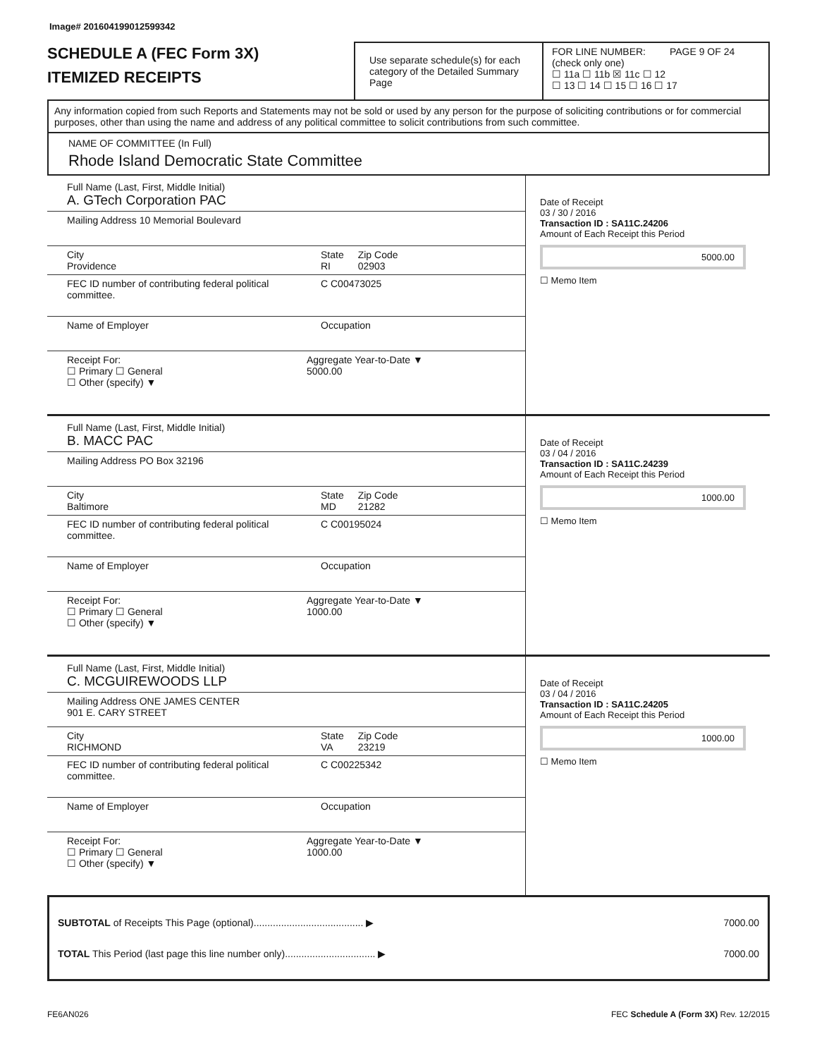Image# 201604199012599342
SCHEDULE A (FEC Form 3X)
ITEMIZED RECEIPTS
Use separate schedule(s) for each category of the Detailed Summary Page
FOR LINE NUMBER: PAGE 9 OF 24
(check only one)
☐ 11a ☐ 11b ☒ 11c ☐ 12
☐ 13 ☐ 14 ☐ 15 ☐ 16 ☐ 17
Any information copied from such Reports and Statements may not be sold or used by any person for the purpose of soliciting contributions or for commercial purposes, other than using the name and address of any political committee to solicit contributions from such committee.
NAME OF COMMITTEE (In Full)
Rhode Island Democratic State Committee
Full Name (Last, First, Middle Initial)
A. GTech Corporation PAC
Mailing Address 10 Memorial Boulevard
City
Providence State
RI Zip Code
02903
FEC ID number of contributing federal political committee. C C00473025
Name of Employer Occupation
Receipt For:
☐ Primary ☐ General
☐ Other (specify) ▼ Aggregate Year-to-Date ▼
5000.00
Date of Receipt
03 / 30 / 2016
Transaction ID : SA11C.24206
Amount of Each Receipt this Period
5000.00
☐ Memo Item
Full Name (Last, First, Middle Initial)
B. MACC PAC
Mailing Address PO Box 32196
City
Baltimore State
MD Zip Code
21282
FEC ID number of contributing federal political committee. C C00195024
Name of Employer Occupation
Receipt For:
☐ Primary ☐ General
☐ Other (specify) ▼ Aggregate Year-to-Date ▼
1000.00
Date of Receipt
03 / 04 / 2016
Transaction ID : SA11C.24239
Amount of Each Receipt this Period
1000.00
☐ Memo Item
Full Name (Last, First, Middle Initial)
C. MCGUIREWOODS LLP
Mailing Address ONE JAMES CENTER
901 E. CARY STREET
City
RICHMOND State
VA Zip Code
23219
FEC ID number of contributing federal political committee. C C00225342
Name of Employer Occupation
Receipt For:
☐ Primary ☐ General
☐ Other (specify) ▼ Aggregate Year-to-Date ▼
1000.00
Date of Receipt
03 / 04 / 2016
Transaction ID : SA11C.24205
Amount of Each Receipt this Period
1000.00
☐ Memo Item
SUBTOTAL of Receipts This Page (optional)........................................ ▶ 7000.00
TOTAL This Period (last page this line number only)................................. ▶ 7000.00
FE6AN026 FEC Schedule A (Form 3X) Rev. 12/2015